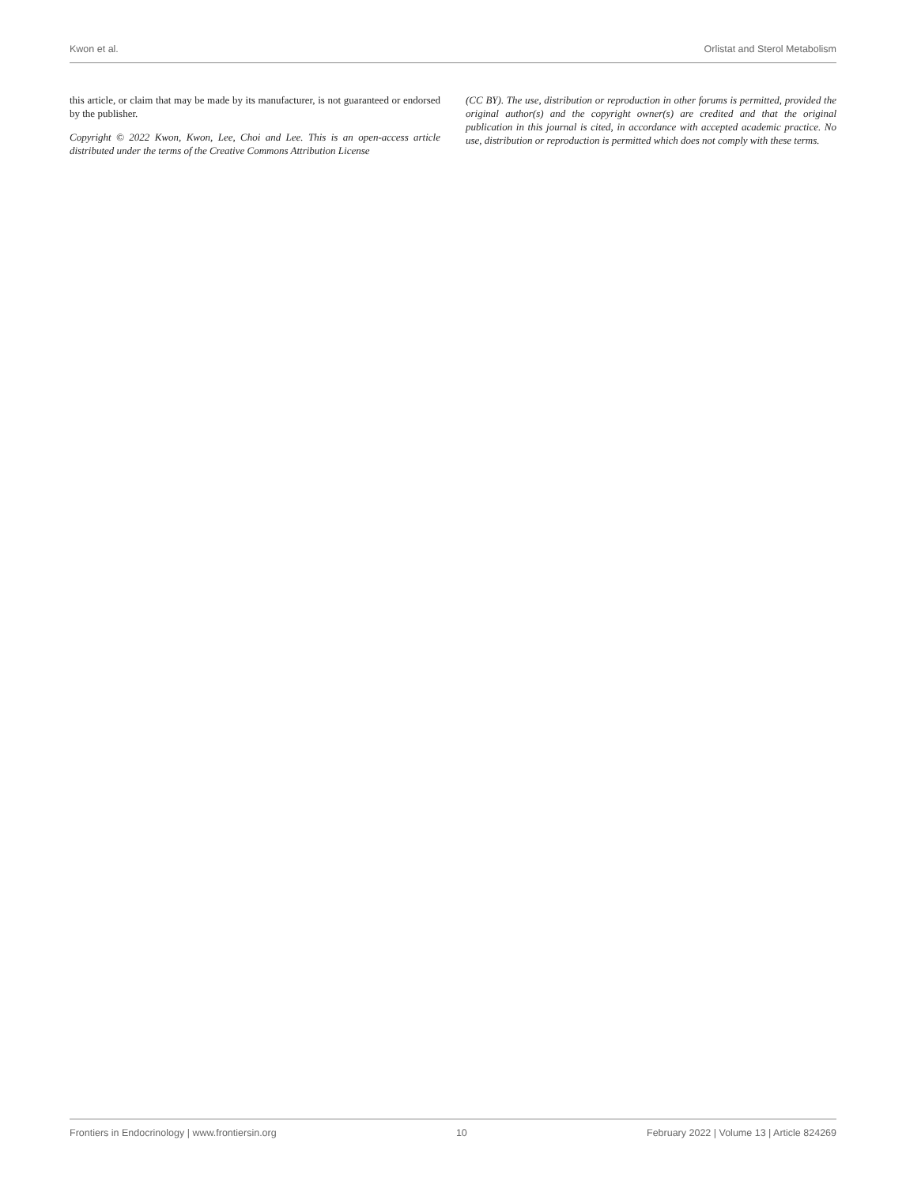Kwon et al. Orlistat and Sterol Metabolism
this article, or claim that may be made by its manufacturer, is not guaranteed or endorsed by the publisher.
Copyright © 2022 Kwon, Kwon, Lee, Choi and Lee. This is an open-access article distributed under the terms of the Creative Commons Attribution License
(CC BY). The use, distribution or reproduction in other forums is permitted, provided the original author(s) and the copyright owner(s) are credited and that the original publication in this journal is cited, in accordance with accepted academic practice. No use, distribution or reproduction is permitted which does not comply with these terms.
Frontiers in Endocrinology | www.frontiersin.org 10 February 2022 | Volume 13 | Article 824269